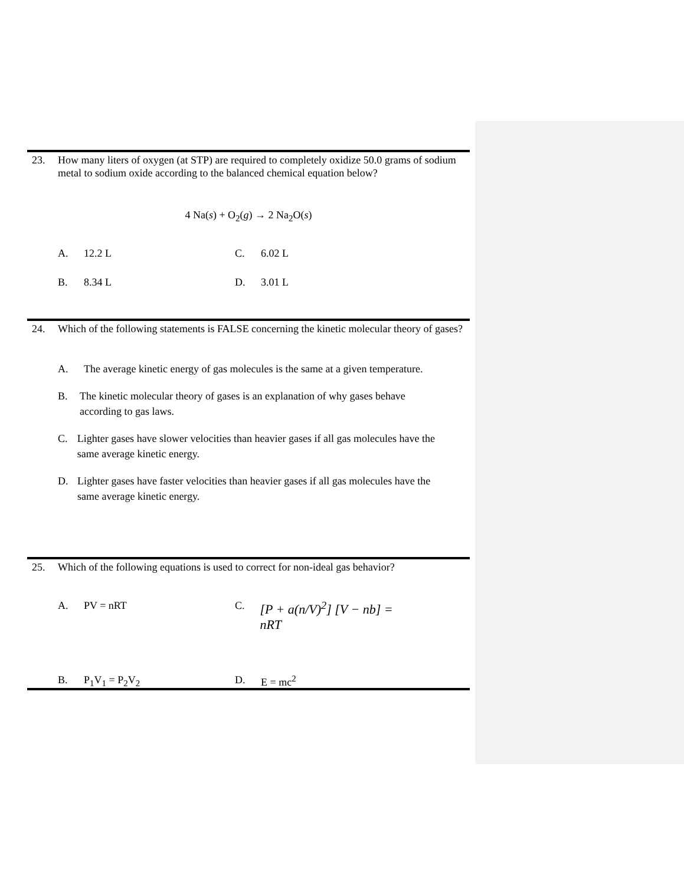23. How many liters of oxygen (at STP) are required to completely oxidize 50.0 grams of sodium metal to sodium oxide according to the balanced chemical equation below?
4 Na(s) + O<sub>2</sub>(g) → 2 Na<sub>2</sub>O(s)
A. 12.2 L
C. 6.02 L
B. 8.34 L
D. 3.01 L
24. Which of the following statements is FALSE concerning the kinetic molecular theory of gases?
A. The average kinetic energy of gas molecules is the same at a given temperature.
B. The kinetic molecular theory of gases is an explanation of why gases behave according to gas laws.
C. Lighter gases have slower velocities than heavier gases if all gas molecules have the same average kinetic energy.
D. Lighter gases have faster velocities than heavier gases if all gas molecules have the same average kinetic energy.
25. Which of the following equations is used to correct for non-ideal gas behavior?
A. PV = nRT
C. [P + a(n/V)<sup>2</sup>] [V − nb] = nRT
B. P<sub>1</sub>V<sub>1</sub> = P<sub>2</sub>V<sub>2</sub>
D. E = mc<sup>2</sup>